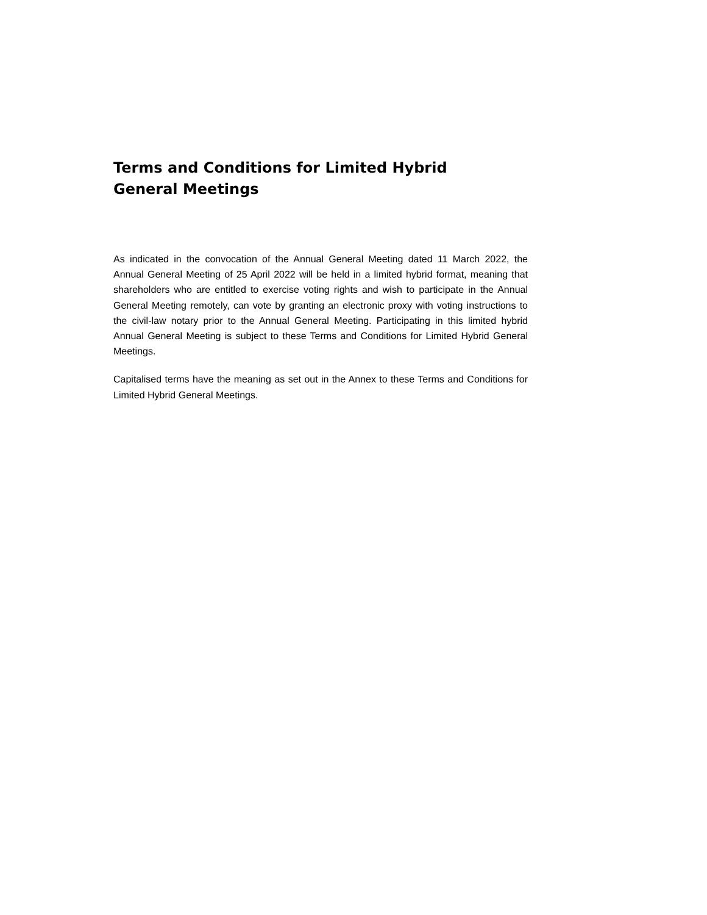Terms and Conditions for Limited Hybrid General Meetings
As indicated in the convocation of the Annual General Meeting dated 11 March 2022, the Annual General Meeting of 25 April 2022 will be held in a limited hybrid format, meaning that shareholders who are entitled to exercise voting rights and wish to participate in the Annual General Meeting remotely, can vote by granting an electronic proxy with voting instructions to the civil-law notary prior to the Annual General Meeting. Participating in this limited hybrid Annual General Meeting is subject to these Terms and Conditions for Limited Hybrid General Meetings.
Capitalised terms have the meaning as set out in the Annex to these Terms and Conditions for Limited Hybrid General Meetings.